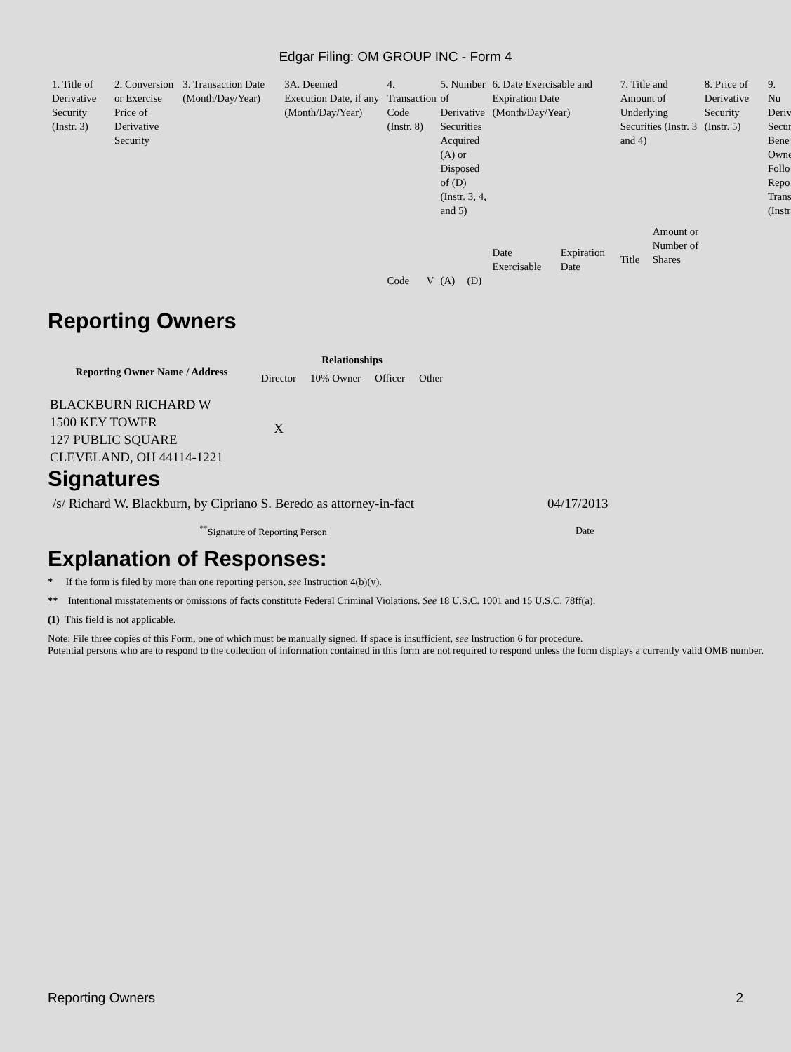Edgar Filing: OM GROUP INC - Form 4
| 1. Title of Derivative Security (Instr. 3) | 2. Conversion or Exercise Price of Derivative Security | 3. Transaction Date (Month/Day/Year) | 3A. Deemed Execution Date, if any (Month/Day/Year) | 4. Transaction Code (Instr. 8) | | 5. Number of Derivative Securities Acquired (A) or Disposed of (D) (Instr. 3, 4, and 5) | | 6. Date Exercisable and Expiration Date (Month/Day/Year) | | 7. Title and Amount of Underlying Securities (Instr. 3 and 4) | | 8. Price of Derivative Security (Instr. 5) | 9. Nu Deriv Secur Bene Owne Follo Repo Trans (Instr |
| | | | | | | | | Date Exercisable | Expiration Date | Title | Amount or Number of Shares | | |
| | | | | Code | V | (A) | (D) | | | | | | |
Reporting Owners
| Reporting Owner Name / Address | Relationships | | | |
| --- | --- | --- | --- | --- |
| | Director | 10% Owner | Officer | Other |
| BLACKBURN RICHARD W 1500 KEY TOWER 127 PUBLIC SQUARE CLEVELAND, OH 44114-1221 | X | | | |
Signatures
| /s/ Richard W. Blackburn, by Cipriano S. Beredo as attorney-in-fact | 04/17/2013 |
| <sup>**</sup> Signature of Reporting Person | Date |
Explanation of Responses:
* If the form is filed by more than one reporting person, see Instruction 4(b)(v).
** Intentional misstatements or omissions of facts constitute Federal Criminal Violations. See 18 U.S.C. 1001 and 15 U.S.C. 78ff(a).
(1) This field is not applicable.
Note: File three copies of this Form, one of which must be manually signed. If space is insufficient, see Instruction 6 for procedure.
Potential persons who are to respond to the collection of information contained in this form are not required to respond unless the form displays a currently valid OMB number.
Reporting Owners 2